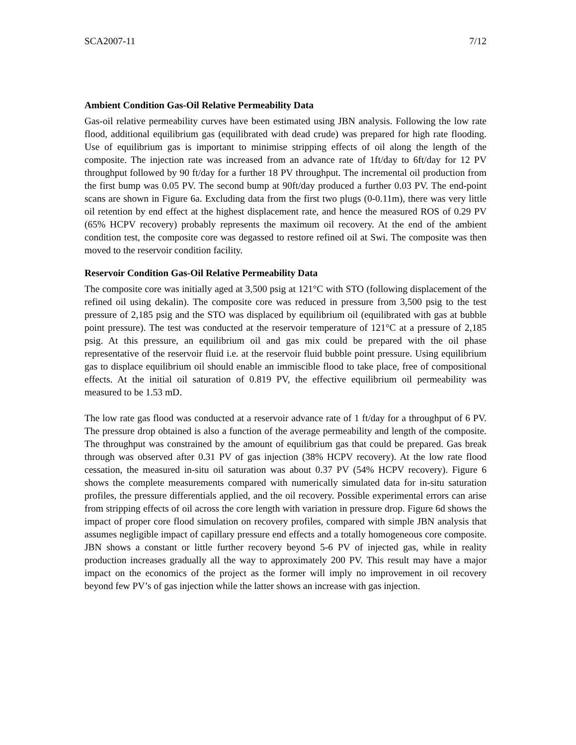SCA2007-11 7/12
Ambient Condition Gas-Oil Relative Permeability Data
Gas-oil relative permeability curves have been estimated using JBN analysis. Following the low rate flood, additional equilibrium gas (equilibrated with dead crude) was prepared for high rate flooding. Use of equilibrium gas is important to minimise stripping effects of oil along the length of the composite. The injection rate was increased from an advance rate of 1ft/day to 6ft/day for 12 PV throughput followed by 90 ft/day for a further 18 PV throughput. The incremental oil production from the first bump was 0.05 PV. The second bump at 90ft/day produced a further 0.03 PV. The end-point scans are shown in Figure 6a. Excluding data from the first two plugs (0-0.11m), there was very little oil retention by end effect at the highest displacement rate, and hence the measured ROS of 0.29 PV (65% HCPV recovery) probably represents the maximum oil recovery. At the end of the ambient condition test, the composite core was degassed to restore refined oil at Swi. The composite was then moved to the reservoir condition facility.
Reservoir Condition Gas-Oil Relative Permeability Data
The composite core was initially aged at 3,500 psig at 121°C with STO (following displacement of the refined oil using dekalin). The composite core was reduced in pressure from 3,500 psig to the test pressure of 2,185 psig and the STO was displaced by equilibrium oil (equilibrated with gas at bubble point pressure). The test was conducted at the reservoir temperature of 121°C at a pressure of 2,185 psig. At this pressure, an equilibrium oil and gas mix could be prepared with the oil phase representative of the reservoir fluid i.e. at the reservoir fluid bubble point pressure. Using equilibrium gas to displace equilibrium oil should enable an immiscible flood to take place, free of compositional effects. At the initial oil saturation of 0.819 PV, the effective equilibrium oil permeability was measured to be 1.53 mD.
The low rate gas flood was conducted at a reservoir advance rate of 1 ft/day for a throughput of 6 PV. The pressure drop obtained is also a function of the average permeability and length of the composite. The throughput was constrained by the amount of equilibrium gas that could be prepared. Gas break through was observed after 0.31 PV of gas injection (38% HCPV recovery). At the low rate flood cessation, the measured in-situ oil saturation was about 0.37 PV (54% HCPV recovery). Figure 6 shows the complete measurements compared with numerically simulated data for in-situ saturation profiles, the pressure differentials applied, and the oil recovery. Possible experimental errors can arise from stripping effects of oil across the core length with variation in pressure drop. Figure 6d shows the impact of proper core flood simulation on recovery profiles, compared with simple JBN analysis that assumes negligible impact of capillary pressure end effects and a totally homogeneous core composite. JBN shows a constant or little further recovery beyond 5-6 PV of injected gas, while in reality production increases gradually all the way to approximately 200 PV. This result may have a major impact on the economics of the project as the former will imply no improvement in oil recovery beyond few PV’s of gas injection while the latter shows an increase with gas injection.